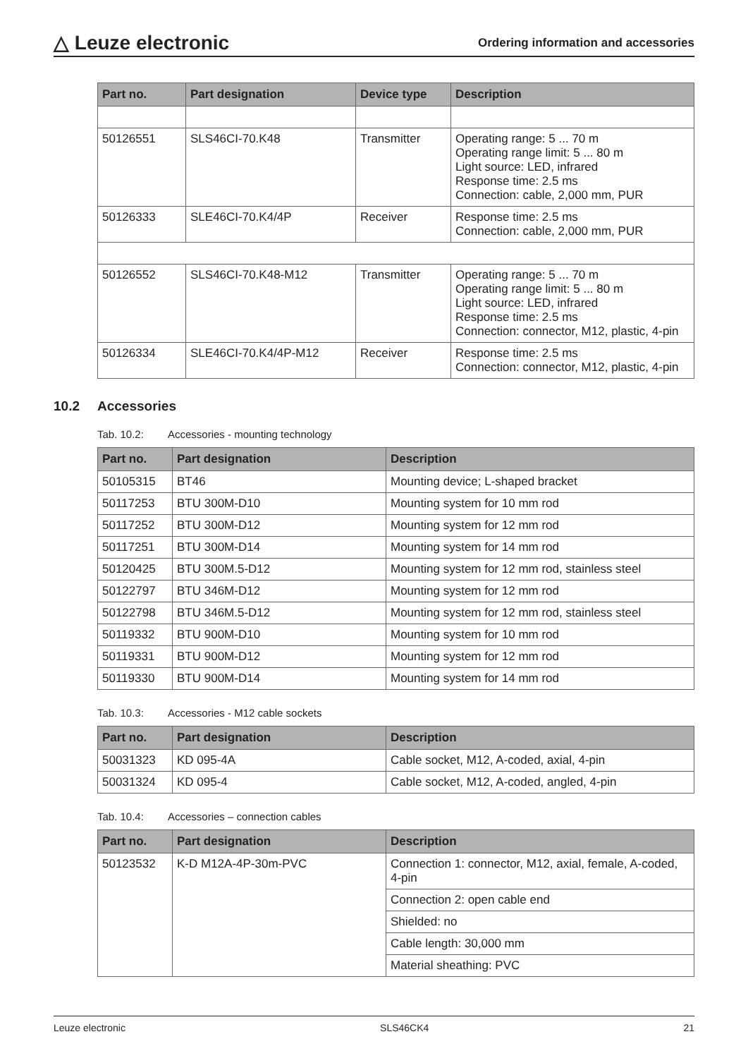△ Leuze electronic
Ordering information and accessories
| Part no. | Part designation | Device type | Description |
| --- | --- | --- | --- |
| 50126551 | SLS46CI-70.K48 | Transmitter | Operating range: 5 ... 70 m Operating range limit: 5 ... 80 m Light source: LED, infrared Response time: 2.5 ms Connection: cable, 2,000 mm, PUR |
| 50126333 | SLE46CI-70.K4/4P | Receiver | Response time: 2.5 ms Connection: cable, 2,000 mm, PUR |
| 50126552 | SLS46CI-70.K48-M12 | Transmitter | Operating range: 5 ... 70 m Operating range limit: 5 ... 80 m Light source: LED, infrared Response time: 2.5 ms Connection: connector, M12, plastic, 4-pin |
| 50126334 | SLE46CI-70.K4/4P-M12 | Receiver | Response time: 2.5 ms Connection: connector, M12, plastic, 4-pin |
10.2 Accessories
Tab. 10.2: Accessories - mounting technology
| Part no. | Part designation | Description |
| --- | --- | --- |
| 50105315 | BT46 | Mounting device; L-shaped bracket |
| 50117253 | BTU 300M-D10 | Mounting system for 10 mm rod |
| 50117252 | BTU 300M-D12 | Mounting system for 12 mm rod |
| 50117251 | BTU 300M-D14 | Mounting system for 14 mm rod |
| 50120425 | BTU 300M.5-D12 | Mounting system for 12 mm rod, stainless steel |
| 50122797 | BTU 346M-D12 | Mounting system for 12 mm rod |
| 50122798 | BTU 346M.5-D12 | Mounting system for 12 mm rod, stainless steel |
| 50119332 | BTU 900M-D10 | Mounting system for 10 mm rod |
| 50119331 | BTU 900M-D12 | Mounting system for 12 mm rod |
| 50119330 | BTU 900M-D14 | Mounting system for 14 mm rod |
Tab. 10.3: Accessories - M12 cable sockets
| Part no. | Part designation | Description |
| --- | --- | --- |
| 50031323 | KD 095-4A | Cable socket, M12, A-coded, axial, 4-pin |
| 50031324 | KD 095-4 | Cable socket, M12, A-coded, angled, 4-pin |
Tab. 10.4: Accessories – connection cables
| Part no. | Part designation | Description |
| --- | --- | --- |
| 50123532 | K-D M12A-4P-30m-PVC | Connection 1: connector, M12, axial, female, A-coded, 4-pin |
| | | Connection 2: open cable end |
| | | Shielded: no |
| | | Cable length: 30,000 mm |
| | | Material sheathing: PVC |
Leuze electronic SLS46CK4 21